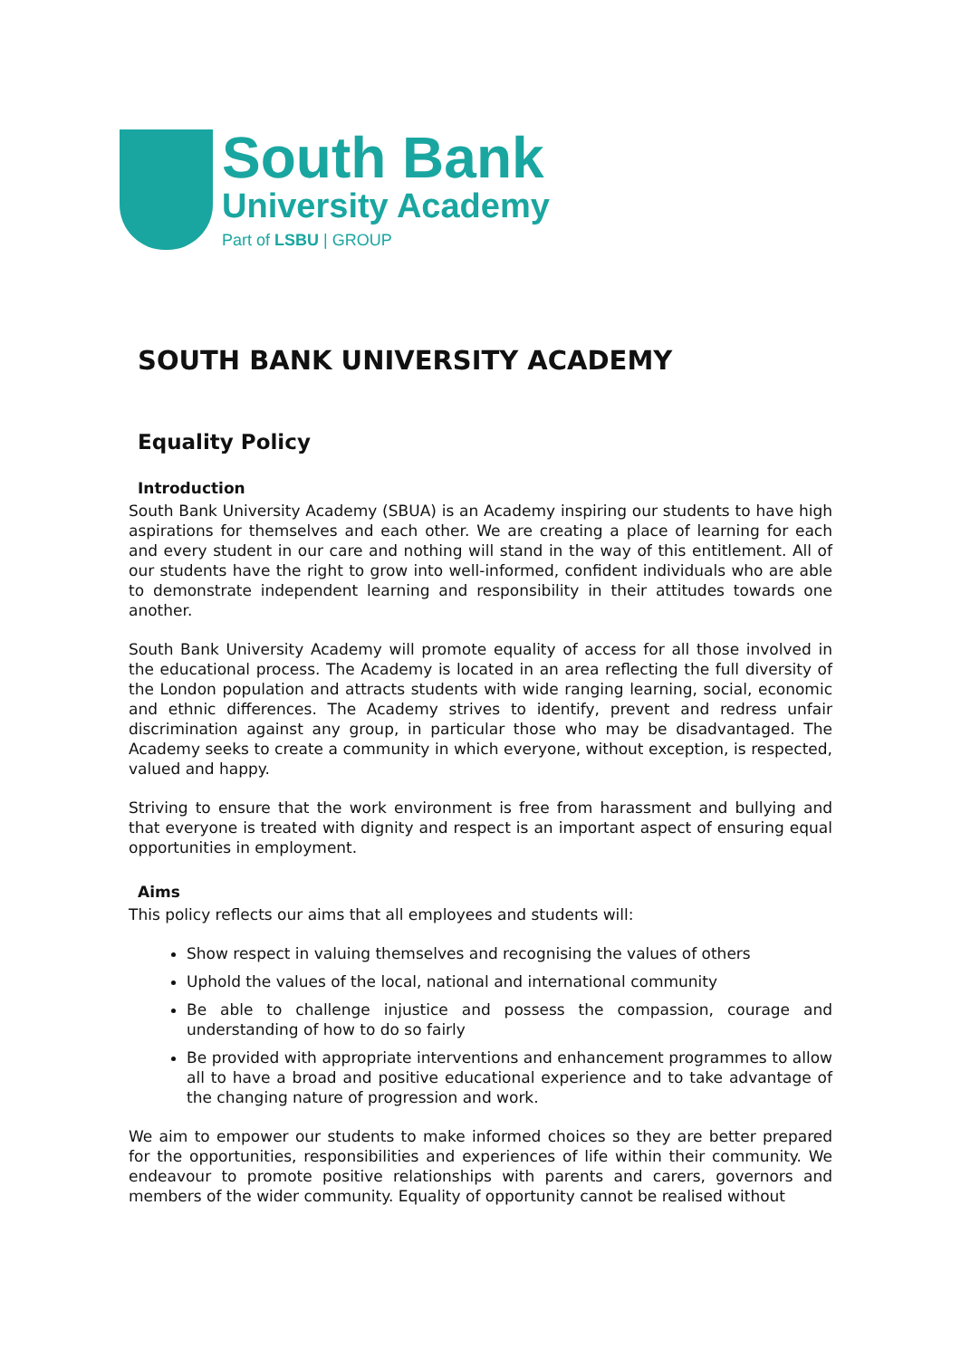South Bank
University Academy
Part of LSBU | GROUP
SOUTH BANK UNIVERSITY ACADEMY
Equality Policy
Introduction
South Bank University Academy (SBUA) is an Academy inspiring our students to have high aspirations for themselves and each other. We are creating a place of learning for each and every student in our care and nothing will stand in the way of this entitlement. All of our students have the right to grow into well-informed, confident individuals who are able to demonstrate independent learning and responsibility in their attitudes towards one another.
South Bank University Academy will promote equality of access for all those involved in the educational process. The Academy is located in an area reflecting the full diversity of the London population and attracts students with wide ranging learning, social, economic and ethnic differences. The Academy strives to identify, prevent and redress unfair discrimination against any group, in particular those who may be disadvantaged. The Academy seeks to create a community in which everyone, without exception, is respected, valued and happy.
Striving to ensure that the work environment is free from harassment and bullying and that everyone is treated with dignity and respect is an important aspect of ensuring equal opportunities in employment.
Aims
This policy reflects our aims that all employees and students will:
Show respect in valuing themselves and recognising the values of others
Uphold the values of the local, national and international community
Be able to challenge injustice and possess the compassion, courage and understanding of how to do so fairly
Be provided with appropriate interventions and enhancement programmes to allow all to have a broad and positive educational experience and to take advantage of the changing nature of progression and work.
We aim to empower our students to make informed choices so they are better prepared for the opportunities, responsibilities and experiences of life within their community. We endeavour to promote positive relationships with parents and carers, governors and members of the wider community. Equality of opportunity cannot be realised without